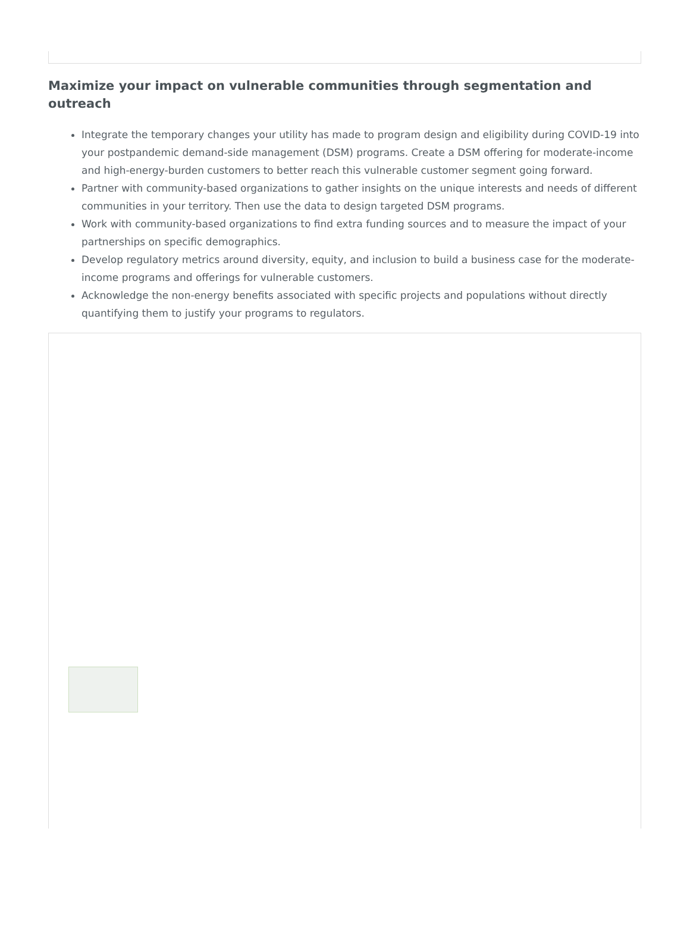Maximize your impact on vulnerable communities through segmentation and outreach
Integrate the temporary changes your utility has made to program design and eligibility during COVID-19 into your postpandemic demand-side management (DSM) programs. Create a DSM offering for moderate-income and high-energy-burden customers to better reach this vulnerable customer segment going forward.
Partner with community-based organizations to gather insights on the unique interests and needs of different communities in your territory. Then use the data to design targeted DSM programs.
Work with community-based organizations to find extra funding sources and to measure the impact of your partnerships on specific demographics.
Develop regulatory metrics around diversity, equity, and inclusion to build a business case for the moderate-income programs and offerings for vulnerable customers.
Acknowledge the non-energy benefits associated with specific projects and populations without directly quantifying them to justify your programs to regulators.